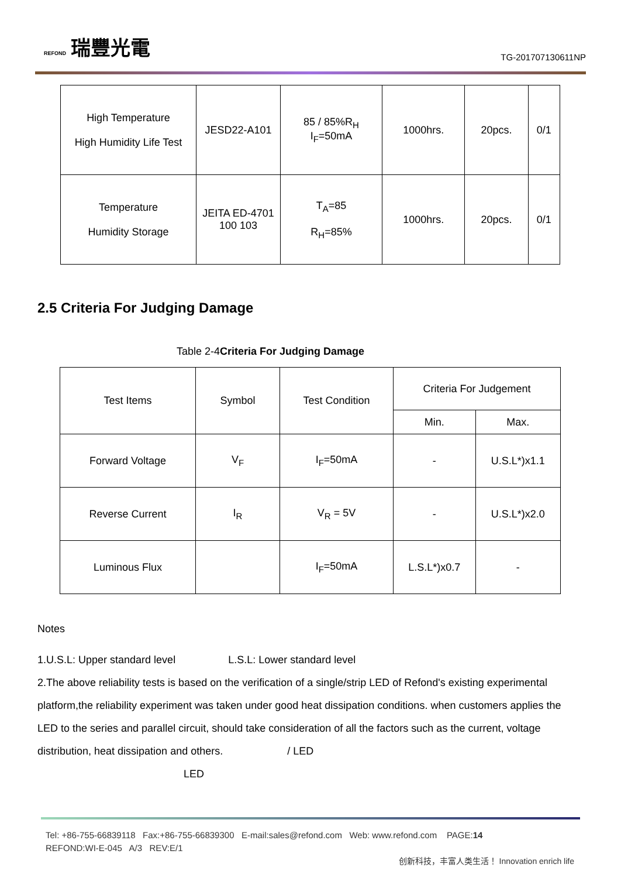REFOND 瑞豐光電
TG-201707130611NP
| High Temperature High Humidity Life Test | JESD22-A101 | 85 / 85%R<sub>H</sub> I<sub>F</sub>=50mA | 1000hrs. | 20pcs. | 0/1 |
| Temperature Humidity Storage | JEITA ED-4701 100 103 | T<sub>A</sub>=85 R<sub>H</sub>=85% | 1000hrs. | 20pcs. | 0/1 |
2.5 Criteria For Judging Damage
Table 2-4Criteria For Judging Damage
| Test Items | Symbol | Test Condition | Criteria For Judgement | |
| --- | --- | --- | --- | --- |
| | | | Min. | Max. |
| Forward Voltage | V<sub>F</sub> | I<sub>F</sub>=50mA | - | U.S.L*)x1.1 |
| Reverse Current | I<sub>R</sub> | V<sub>R</sub> = 5V | - | U.S.L*)x2.0 |
| Luminous Flux | | I<sub>F</sub>=50mA | L.S.L*)x0.7 | - |
Notes
1.U.S.L: Upper standard level L.S.L: Lower standard level
2.The above reliability tests is based on the verification of a single/strip LED of Refond's existing experimental platform,the reliability experiment was taken under good heat dissipation conditions. when customers applies the LED to the series and parallel circuit, should take consideration of all the factors such as the current, voltage distribution, heat dissipation and others. / LED
LED
Tel: +86-755-66839118 Fax:+86-755-66839300 E-mail:sales@refond.com Web: www.refond.com PAGE:14
REFOND:WI-E-045 A/3 REV:E/1
创新科技，丰富人类生活！ Innovation enrich life